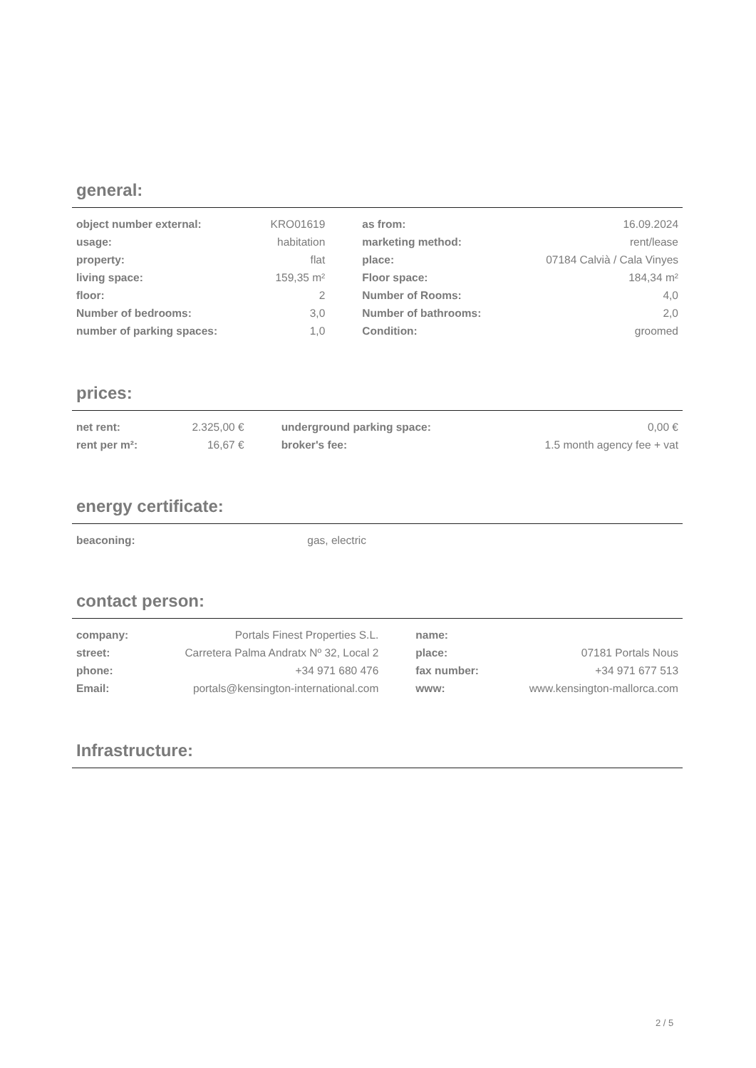general:
| object number external: | KRO01619 | | as from: | 16.09.2024 |
| usage: | habitation | | marketing method: | rent/lease |
| property: | flat | | place: | 07184 Calvià / Cala Vinyes |
| living space: | 159,35 m² | | Floor space: | 184,34 m² |
| floor: | 2 | | Number of Rooms: | 4,0 |
| Number of bedrooms: | 3,0 | | Number of bathrooms: | 2,0 |
| number of parking spaces: | 1,0 | | Condition: | groomed |
prices:
| net rent: | 2.325,00 € | | underground parking space: | 0,00 € |
| rent per m²: | 16,67 € | | broker's fee: | 1.5 month agency fee + vat |
energy certificate:
| beaconing: | gas, electric | | | |
contact person:
| company: | Portals Finest Properties S.L. | | name: | |
| street: | Carretera Palma Andratx Nº 32, Local 2 | | place: | 07181 Portals Nous |
| phone: | +34 971 680 476 | | fax number: | +34 971 677 513 |
| Email: | portals@kensington-international.com | | www: | www.kensington-mallorca.com |
Infrastructure:
2 / 5